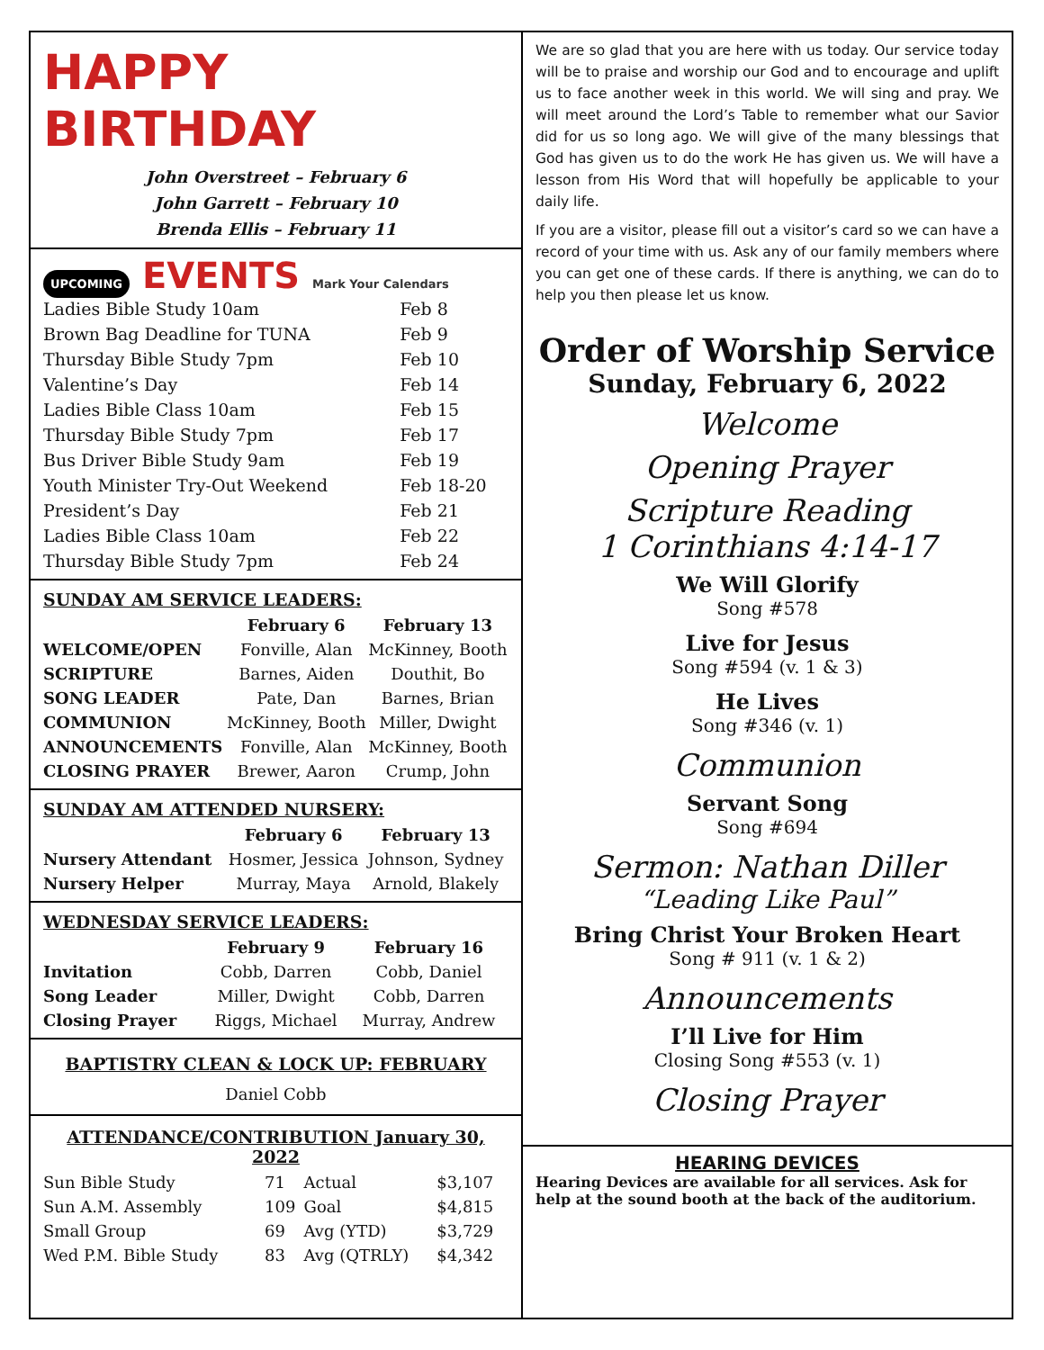HAPPY BIRTHDAY
John Overstreet – February 6
John Garrett – February 10
Brenda Ellis – February 11
UPCOMING EVENTS Mark Your Calendars
| Ladies Bible Study 10am | Feb 8 |
| Brown Bag Deadline for TUNA | Feb 9 |
| Thursday Bible Study 7pm | Feb 10 |
| Valentine’s Day | Feb 14 |
| Ladies Bible Class 10am | Feb 15 |
| Thursday Bible Study 7pm | Feb 17 |
| Bus Driver Bible Study 9am | Feb 19 |
| Youth Minister Try-Out Weekend | Feb 18-20 |
| President’s Day | Feb 21 |
| Ladies Bible Class 10am | Feb 22 |
| Thursday Bible Study 7pm | Feb 24 |
SUNDAY AM SERVICE LEADERS:
| | February 6 | February 13 |
| --- | --- | --- |
| WELCOME/OPEN | Fonville, Alan | McKinney, Booth |
| SCRIPTURE | Barnes, Aiden | Douthit, Bo |
| SONG LEADER | Pate, Dan | Barnes, Brian |
| COMMUNION | McKinney, Booth | Miller, Dwight |
| ANNOUNCEMENTS | Fonville, Alan | McKinney, Booth |
| CLOSING PRAYER | Brewer, Aaron | Crump, John |
SUNDAY AM ATTENDED NURSERY:
| | February 6 | February 13 |
| --- | --- | --- |
| Nursery Attendant | Hosmer, Jessica | Johnson, Sydney |
| Nursery Helper | Murray, Maya | Arnold, Blakely |
WEDNESDAY SERVICE LEADERS:
| | February 9 | February 16 |
| --- | --- | --- |
| Invitation | Cobb, Darren | Cobb, Daniel |
| Song Leader | Miller, Dwight | Cobb, Darren |
| Closing Prayer | Riggs, Michael | Murray, Andrew |
BAPTISTRY CLEAN & LOCK UP: FEBRUARY
Daniel Cobb
ATTENDANCE/CONTRIBUTION January 30, 2022
| Sun Bible Study | 71 | Actual | $3,107 |
| Sun A.M. Assembly | 109 | Goal | $4,815 |
| Small Group | 69 | Avg (YTD) | $3,729 |
| Wed P.M. Bible Study | 83 | Avg (QTRLY) | $4,342 |
We are so glad that you are here with us today. Our service today will be to praise and worship our God and to encourage and uplift us to face another week in this world. We will sing and pray. We will meet around the Lord’s Table to remember what our Savior did for us so long ago. We will give of the many blessings that God has given us to do the work He has given us. We will have a lesson from His Word that will hopefully be applicable to your daily life.
If you are a visitor, please fill out a visitor’s card so we can have a record of your time with us. Ask any of our family members where you can get one of these cards. If there is anything, we can do to help you then please let us know.
Order of Worship Service
Sunday, February 6, 2022
Welcome
Opening Prayer
Scripture Reading
1 Corinthians 4:14-17
We Will Glorify
Song #578
Live for Jesus
Song #594 (v. 1 & 3)
He Lives
Song #346 (v. 1)
Communion
Servant Song
Song #694
Sermon: Nathan Diller
“Leading Like Paul”
Bring Christ Your Broken Heart
Song # 911 (v. 1 & 2)
Announcements
I’ll Live for Him
Closing Song #553 (v. 1)
Closing Prayer
HEARING DEVICES
Hearing Devices are available for all services. Ask for help at the sound booth at the back of the auditorium.